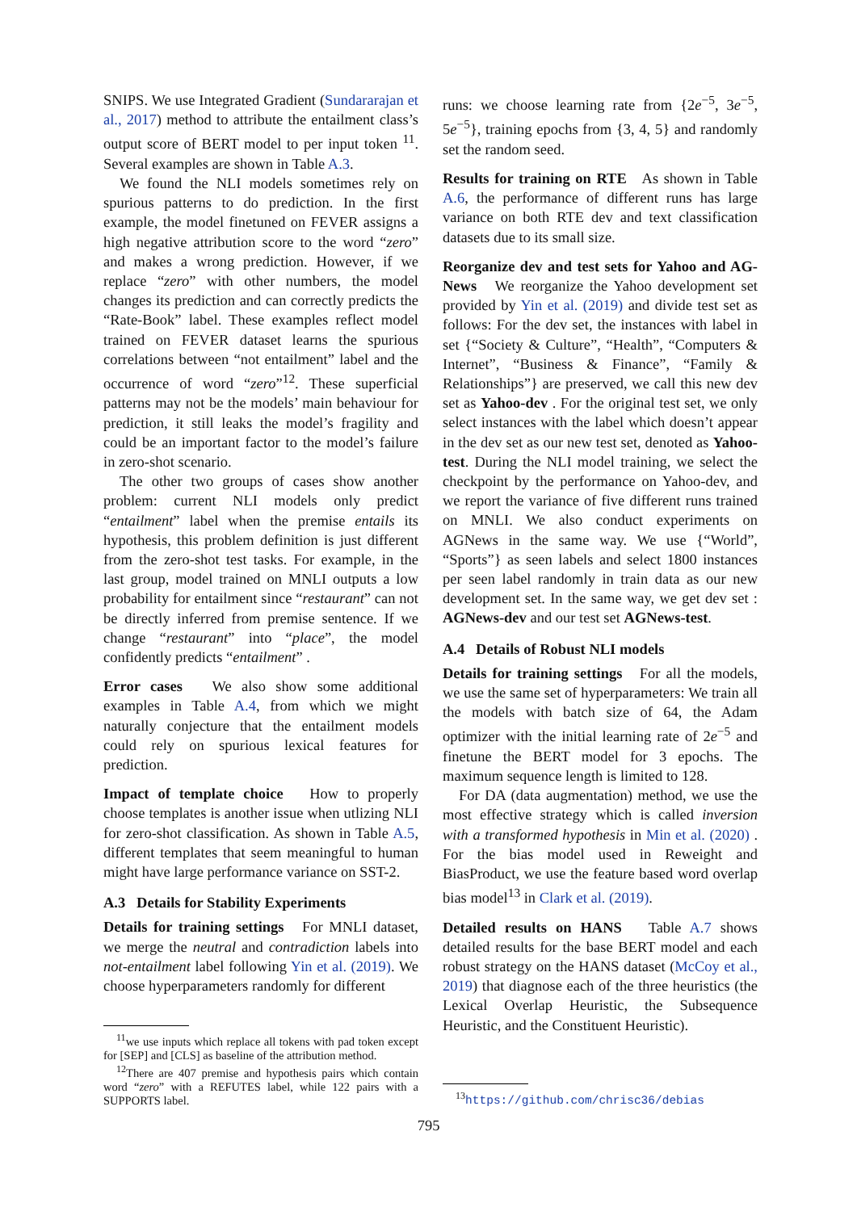SNIPS. We use Integrated Gradient (Sundararajan et al., 2017) method to attribute the entailment class’s output score of BERT model to per input token <sup>11</sup>. Several examples are shown in Table A.3.
We found the NLI models sometimes rely on spurious patterns to do prediction. In the first example, the model finetuned on FEVER assigns a high negative attribution score to the word “zero” and makes a wrong prediction. However, if we replace “zero” with other numbers, the model changes its prediction and can correctly predicts the “Rate-Book” label. These examples reflect model trained on FEVER dataset learns the spurious correlations between “not entailment” label and the occurrence of word “zero”<sup>12</sup>. These superficial patterns may not be the models’ main behaviour for prediction, it still leaks the model’s fragility and could be an important factor to the model’s failure in zero-shot scenario.
The other two groups of cases show another problem: current NLI models only predict “entailment” label when the premise entails its hypothesis, this problem definition is just different from the zero-shot test tasks. For example, in the last group, model trained on MNLI outputs a low probability for entailment since “restaurant” can not be directly inferred from premise sentence. If we change “restaurant” into “place”, the model confidently predicts “entailment” .
Error cases We also show some additional examples in Table A.4, from which we might naturally conjecture that the entailment models could rely on spurious lexical features for prediction.
Impact of template choice How to properly choose templates is another issue when utlizing NLI for zero-shot classification. As shown in Table A.5, different templates that seem meaningful to human might have large performance variance on SST-2.
A.3 Details for Stability Experiments
Details for training settings For MNLI dataset, we merge the neutral and contradiction labels into not-entailment label following Yin et al. (2019). We choose hyperparameters randomly for different
<sup>11</sup> we use inputs which replace all tokens with pad token except for [SEP] and [CLS] as baseline of the attribution method.
<sup>12</sup> There are 407 premise and hypothesis pairs which contain word “zero” with a REFUTES label, while 122 pairs with a SUPPORTS label.
runs: we choose learning rate from {2e<sup>−5</sup>, 3e<sup>−5</sup>, 5e<sup>−5</sup>}, training epochs from {3, 4, 5} and randomly set the random seed.
Results for training on RTE As shown in Table A.6, the performance of different runs has large variance on both RTE dev and text classification datasets due to its small size.
Reorganize dev and test sets for Yahoo and AG-News We reorganize the Yahoo development set provided by Yin et al. (2019) and divide test set as follows: For the dev set, the instances with label in set {“Society & Culture”, “Health”, “Computers & Internet”, “Business & Finance”, “Family & Relationships”} are preserved, we call this new dev set as Yahoo-dev . For the original test set, we only select instances with the label which doesn’t appear in the dev set as our new test set, denoted as Yahoo-test. During the NLI model training, we select the checkpoint by the performance on Yahoo-dev, and we report the variance of five different runs trained on MNLI. We also conduct experiments on AGNews in the same way. We use {“World”, “Sports”} as seen labels and select 1800 instances per seen label randomly in train data as our new development set. In the same way, we get dev set : AGNews-dev and our test set AGNews-test.
A.4 Details of Robust NLI models
Details for training settings For all the models, we use the same set of hyperparameters: We train all the models with batch size of 64, the Adam optimizer with the initial learning rate of 2e<sup>−5</sup> and finetune the BERT model for 3 epochs. The maximum sequence length is limited to 128.
For DA (data augmentation) method, we use the most effective strategy which is called inversion with a transformed hypothesis in Min et al. (2020) . For the bias model used in Reweight and BiasProduct, we use the feature based word overlap bias model<sup>13</sup> in Clark et al. (2019).
Detailed results on HANS Table A.7 shows detailed results for the base BERT model and each robust strategy on the HANS dataset (McCoy et al., 2019) that diagnose each of the three heuristics (the Lexical Overlap Heuristic, the Subsequence Heuristic, and the Constituent Heuristic).
<sup>13</sup> https://github.com/chrisc36/debias
795